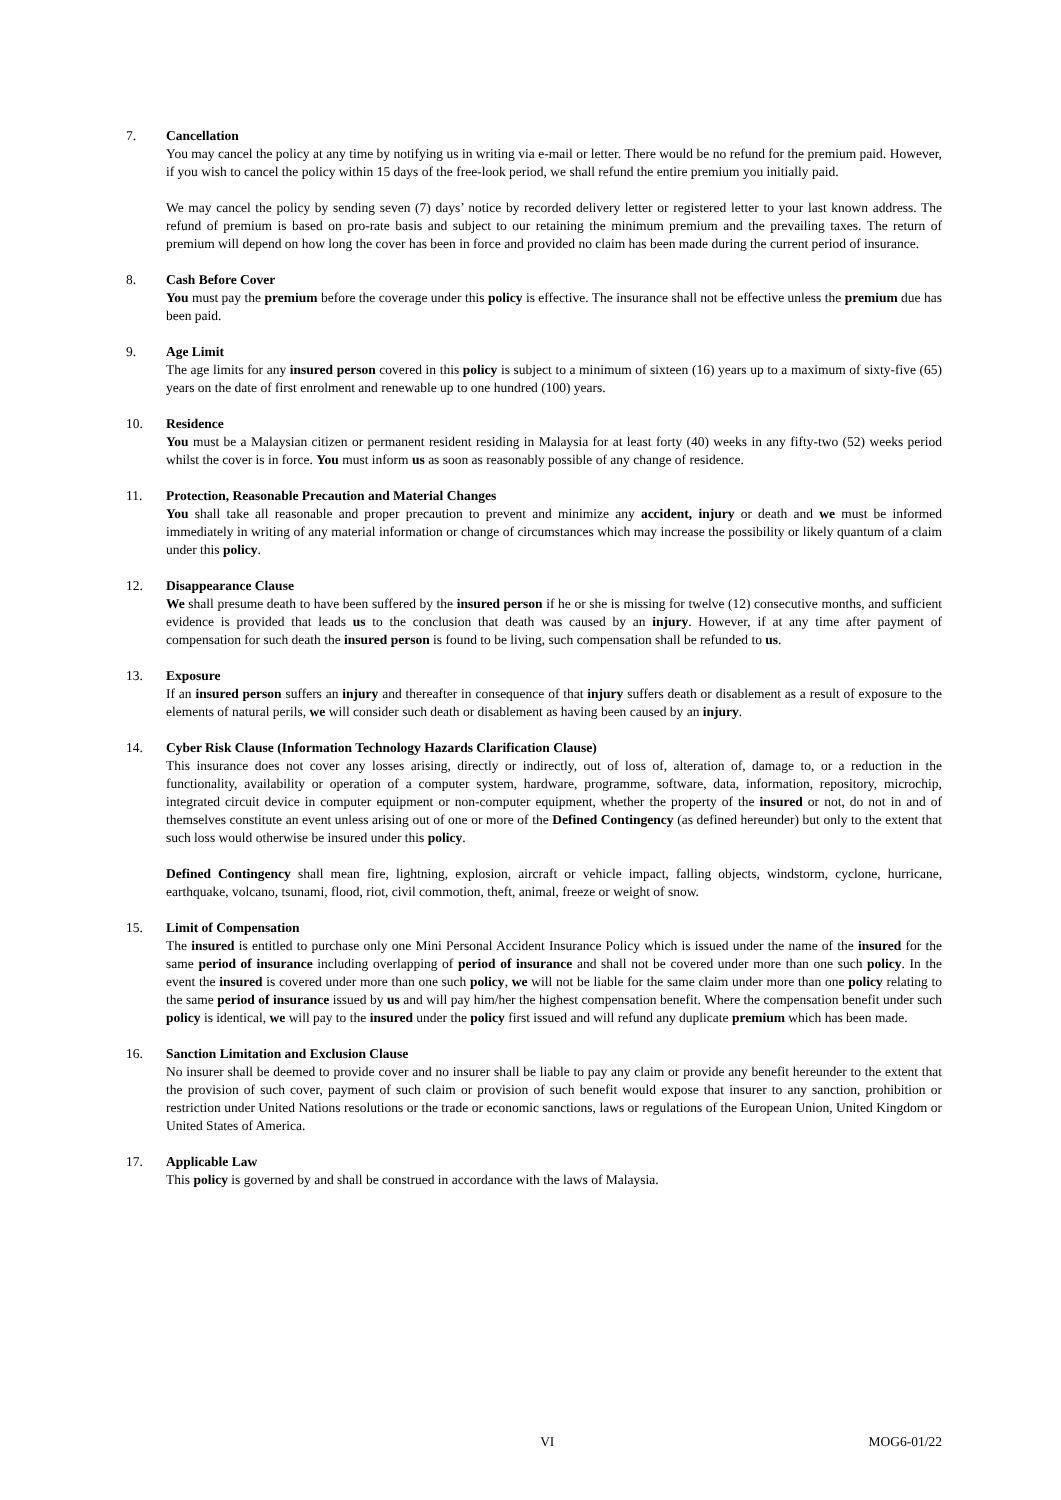7. Cancellation
You may cancel the policy at any time by notifying us in writing via e-mail or letter. There would be no refund for the premium paid. However, if you wish to cancel the policy within 15 days of the free-look period, we shall refund the entire premium you initially paid.
We may cancel the policy by sending seven (7) days’ notice by recorded delivery letter or registered letter to your last known address. The refund of premium is based on pro-rate basis and subject to our retaining the minimum premium and the prevailing taxes. The return of premium will depend on how long the cover has been in force and provided no claim has been made during the current period of insurance.
8. Cash Before Cover
You must pay the premium before the coverage under this policy is effective. The insurance shall not be effective unless the premium due has been paid.
9. Age Limit
The age limits for any insured person covered in this policy is subject to a minimum of sixteen (16) years up to a maximum of sixty-five (65) years on the date of first enrolment and renewable up to one hundred (100) years.
10. Residence
You must be a Malaysian citizen or permanent resident residing in Malaysia for at least forty (40) weeks in any fifty-two (52) weeks period whilst the cover is in force. You must inform us as soon as reasonably possible of any change of residence.
11. Protection, Reasonable Precaution and Material Changes
You shall take all reasonable and proper precaution to prevent and minimize any accident, injury or death and we must be informed immediately in writing of any material information or change of circumstances which may increase the possibility or likely quantum of a claim under this policy.
12. Disappearance Clause
We shall presume death to have been suffered by the insured person if he or she is missing for twelve (12) consecutive months, and sufficient evidence is provided that leads us to the conclusion that death was caused by an injury. However, if at any time after payment of compensation for such death the insured person is found to be living, such compensation shall be refunded to us.
13. Exposure
If an insured person suffers an injury and thereafter in consequence of that injury suffers death or disablement as a result of exposure to the elements of natural perils, we will consider such death or disablement as having been caused by an injury.
14. Cyber Risk Clause (Information Technology Hazards Clarification Clause)
This insurance does not cover any losses arising, directly or indirectly, out of loss of, alteration of, damage to, or a reduction in the functionality, availability or operation of a computer system, hardware, programme, software, data, information, repository, microchip, integrated circuit device in computer equipment or non-computer equipment, whether the property of the insured or not, do not in and of themselves constitute an event unless arising out of one or more of the Defined Contingency (as defined hereunder) but only to the extent that such loss would otherwise be insured under this policy.
Defined Contingency shall mean fire, lightning, explosion, aircraft or vehicle impact, falling objects, windstorm, cyclone, hurricane, earthquake, volcano, tsunami, flood, riot, civil commotion, theft, animal, freeze or weight of snow.
15. Limit of Compensation
The insured is entitled to purchase only one Mini Personal Accident Insurance Policy which is issued under the name of the insured for the same period of insurance including overlapping of period of insurance and shall not be covered under more than one such policy. In the event the insured is covered under more than one such policy, we will not be liable for the same claim under more than one policy relating to the same period of insurance issued by us and will pay him/her the highest compensation benefit. Where the compensation benefit under such policy is identical, we will pay to the insured under the policy first issued and will refund any duplicate premium which has been made.
16. Sanction Limitation and Exclusion Clause
No insurer shall be deemed to provide cover and no insurer shall be liable to pay any claim or provide any benefit hereunder to the extent that the provision of such cover, payment of such claim or provision of such benefit would expose that insurer to any sanction, prohibition or restriction under United Nations resolutions or the trade or economic sanctions, laws or regulations of the European Union, United Kingdom or United States of America.
17. Applicable Law
This policy is governed by and shall be construed in accordance with the laws of Malaysia.
VI MOG6-01/22